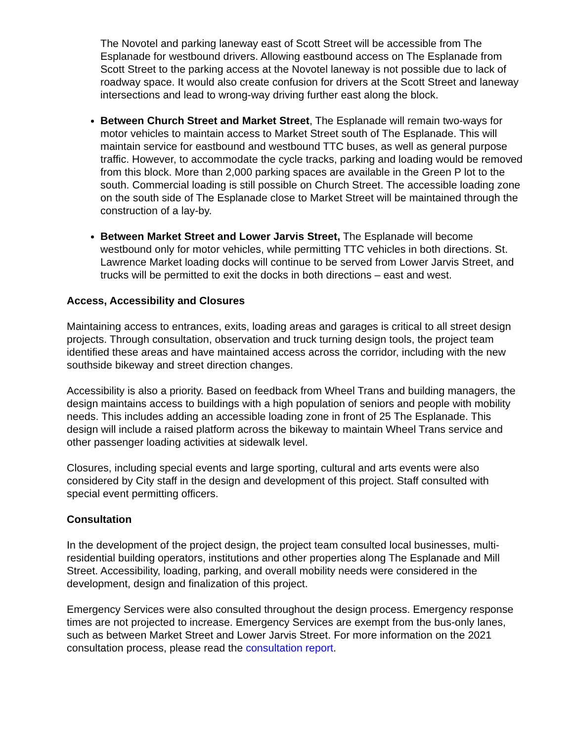The Novotel and parking laneway east of Scott Street will be accessible from The Esplanade for westbound drivers. Allowing eastbound access on The Esplanade from Scott Street to the parking access at the Novotel laneway is not possible due to lack of roadway space. It would also create confusion for drivers at the Scott Street and laneway intersections and lead to wrong-way driving further east along the block.
Between Church Street and Market Street, The Esplanade will remain two-ways for motor vehicles to maintain access to Market Street south of The Esplanade. This will maintain service for eastbound and westbound TTC buses, as well as general purpose traffic. However, to accommodate the cycle tracks, parking and loading would be removed from this block. More than 2,000 parking spaces are available in the Green P lot to the south. Commercial loading is still possible on Church Street. The accessible loading zone on the south side of The Esplanade close to Market Street will be maintained through the construction of a lay-by.
Between Market Street and Lower Jarvis Street, The Esplanade will become westbound only for motor vehicles, while permitting TTC vehicles in both directions. St. Lawrence Market loading docks will continue to be served from Lower Jarvis Street, and trucks will be permitted to exit the docks in both directions – east and west.
Access, Accessibility and Closures
Maintaining access to entrances, exits, loading areas and garages is critical to all street design projects. Through consultation, observation and truck turning design tools, the project team identified these areas and have maintained access across the corridor, including with the new southside bikeway and street direction changes.
Accessibility is also a priority. Based on feedback from Wheel Trans and building managers, the design maintains access to buildings with a high population of seniors and people with mobility needs. This includes adding an accessible loading zone in front of 25 The Esplanade. This design will include a raised platform across the bikeway to maintain Wheel Trans service and other passenger loading activities at sidewalk level.
Closures, including special events and large sporting, cultural and arts events were also considered by City staff in the design and development of this project. Staff consulted with special event permitting officers.
Consultation
In the development of the project design, the project team consulted local businesses, multi-residential building operators, institutions and other properties along The Esplanade and Mill Street. Accessibility, loading, parking, and overall mobility needs were considered in the development, design and finalization of this project.
Emergency Services were also consulted throughout the design process. Emergency response times are not projected to increase. Emergency Services are exempt from the bus-only lanes, such as between Market Street and Lower Jarvis Street. For more information on the 2021 consultation process, please read the consultation report.